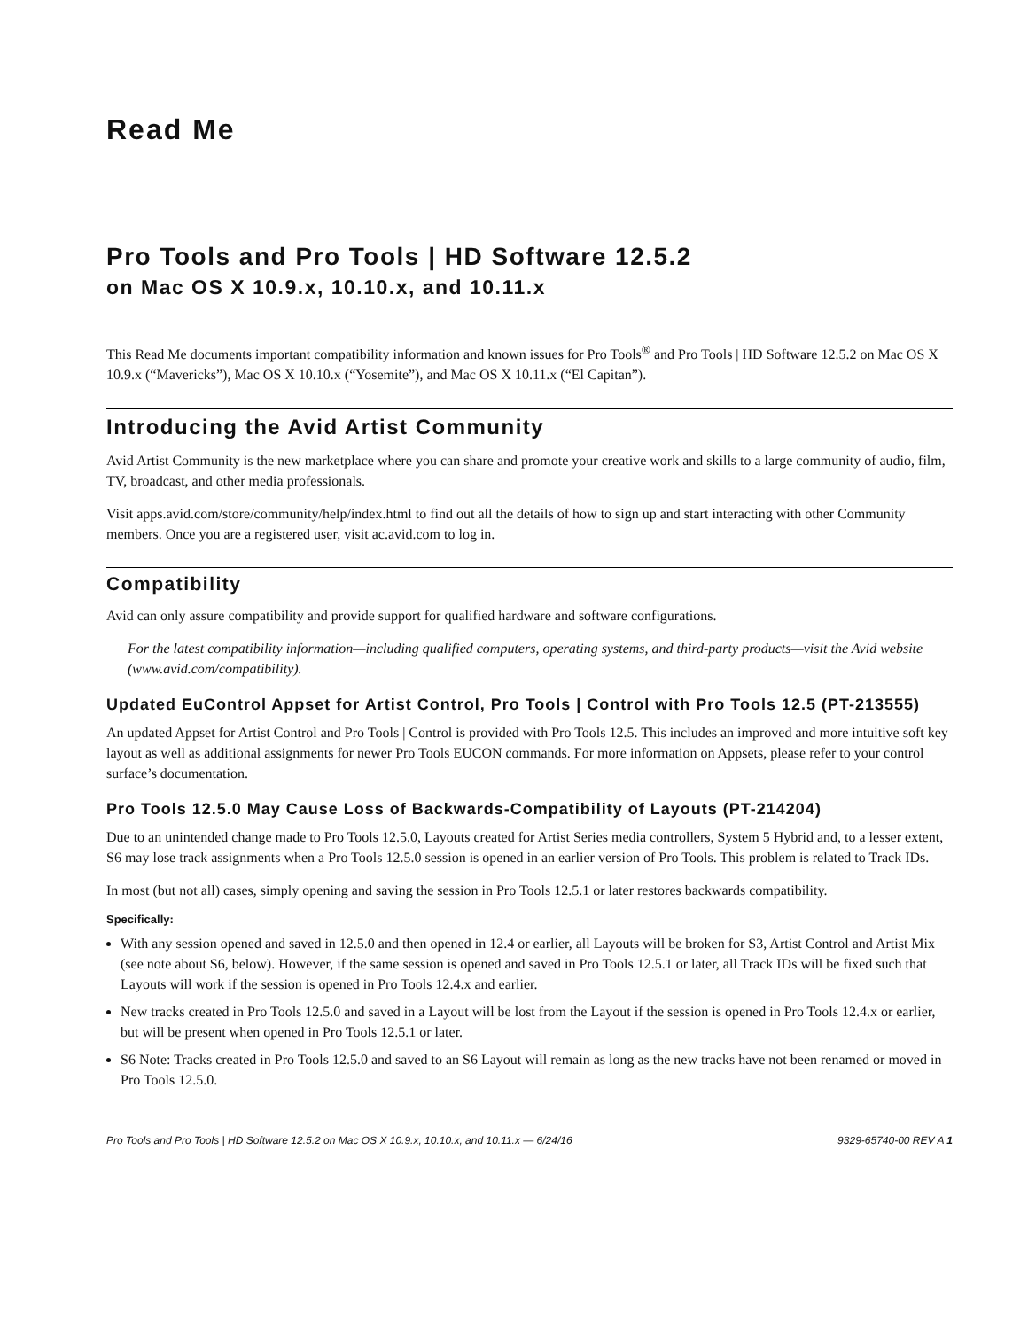Read Me
Pro Tools and Pro Tools | HD Software 12.5.2
on Mac OS X 10.9.x, 10.10.x, and 10.11.x
This Read Me documents important compatibility information and known issues for Pro Tools<sup>®</sup> and Pro Tools | HD Software 12.5.2 on Mac OS X 10.9.x (“Mavericks”), Mac OS X 10.10.x (“Yosemite”), and Mac OS X 10.11.x (“El Capitan”).
Introducing the Avid Artist Community
Avid Artist Community is the new marketplace where you can share and promote your creative work and skills to a large community of audio, film, TV, broadcast, and other media professionals.
Visit apps.avid.com/store/community/help/index.html to find out all the details of how to sign up and start interacting with other Community members. Once you are a registered user, visit ac.avid.com to log in.
Compatibility
Avid can only assure compatibility and provide support for qualified hardware and software configurations.
For the latest compatibility information—including qualified computers, operating systems, and third-party products—visit the Avid website (www.avid.com/compatibility).
Updated EuControl Appset for Artist Control, Pro Tools | Control with Pro Tools 12.5 (PT-213555)
An updated Appset for Artist Control and Pro Tools | Control is provided with Pro Tools 12.5. This includes an improved and more intuitive soft key layout as well as additional assignments for newer Pro Tools EUCON commands. For more information on Appsets, please refer to your control surface’s documentation.
Pro Tools 12.5.0 May Cause Loss of Backwards-Compatibility of Layouts (PT-214204)
Due to an unintended change made to Pro Tools 12.5.0, Layouts created for Artist Series media controllers, System 5 Hybrid and, to a lesser extent, S6 may lose track assignments when a Pro Tools 12.5.0 session is opened in an earlier version of Pro Tools. This problem is related to Track IDs.
In most (but not all) cases, simply opening and saving the session in Pro Tools 12.5.1 or later restores backwards compatibility.
Specifically:
With any session opened and saved in 12.5.0 and then opened in 12.4 or earlier, all Layouts will be broken for S3, Artist Control and Artist Mix (see note about S6, below). However, if the same session is opened and saved in Pro Tools 12.5.1 or later, all Track IDs will be fixed such that Layouts will work if the session is opened in Pro Tools 12.4.x and earlier.
New tracks created in Pro Tools 12.5.0 and saved in a Layout will be lost from the Layout if the session is opened in Pro Tools 12.4.x or earlier, but will be present when opened in Pro Tools 12.5.1 or later.
S6 Note: Tracks created in Pro Tools 12.5.0 and saved to an S6 Layout will remain as long as the new tracks have not been renamed or moved in Pro Tools 12.5.0.
Pro Tools and Pro Tools | HD Software 12.5.2 on Mac OS X 10.9.x, 10.10.x, and 10.11.x — 6/24/16 9329-65740-00 REV A 1